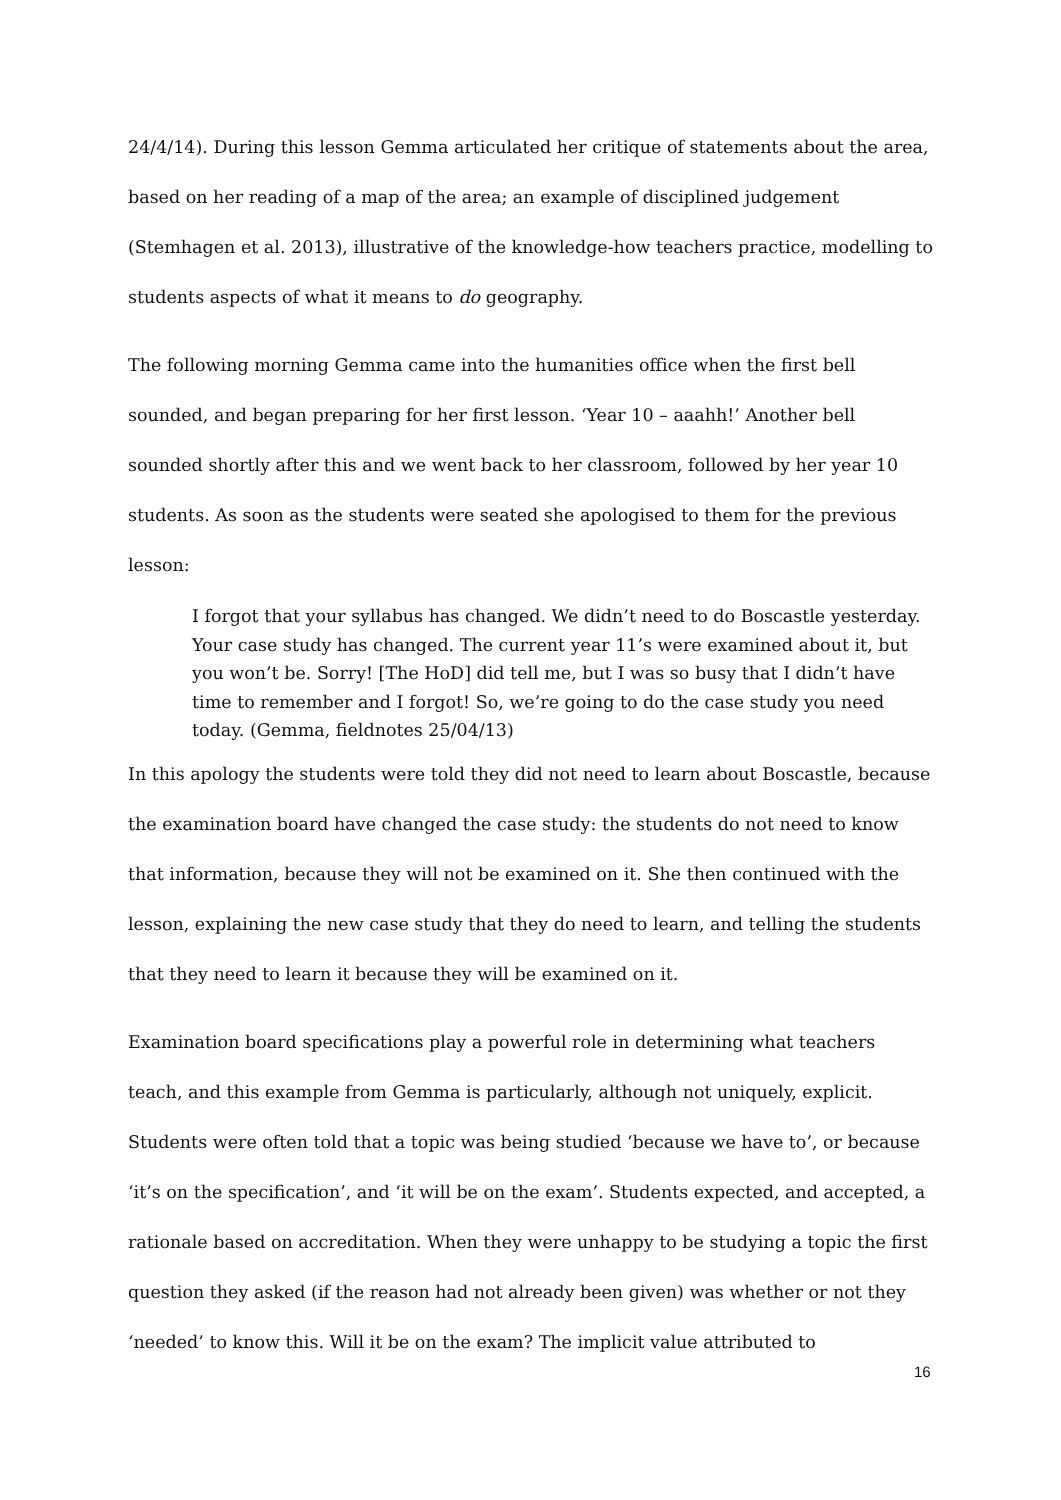24/4/14). During this lesson Gemma articulated her critique of statements about the area, based on her reading of a map of the area; an example of disciplined judgement (Stemhagen et al. 2013), illustrative of the knowledge-how teachers practice, modelling to students aspects of what it means to do geography.
The following morning Gemma came into the humanities office when the first bell sounded, and began preparing for her first lesson. ‘Year 10 – aaahh!’ Another bell sounded shortly after this and we went back to her classroom, followed by her year 10 students. As soon as the students were seated she apologised to them for the previous lesson:
I forgot that your syllabus has changed. We didn’t need to do Boscastle yesterday. Your case study has changed. The current year 11’s were examined about it, but you won’t be. Sorry! [The HoD] did tell me, but I was so busy that I didn’t have time to remember and I forgot! So, we’re going to do the case study you need today. (Gemma, fieldnotes 25/04/13)
In this apology the students were told they did not need to learn about Boscastle, because the examination board have changed the case study: the students do not need to know that information, because they will not be examined on it. She then continued with the lesson, explaining the new case study that they do need to learn, and telling the students that they need to learn it because they will be examined on it.
Examination board specifications play a powerful role in determining what teachers teach, and this example from Gemma is particularly, although not uniquely, explicit. Students were often told that a topic was being studied ‘because we have to’, or because ‘it’s on the specification’, and ‘it will be on the exam’. Students expected, and accepted, a rationale based on accreditation. When they were unhappy to be studying a topic the first question they asked (if the reason had not already been given) was whether or not they ‘needed’ to know this. Will it be on the exam? The implicit value attributed to
16